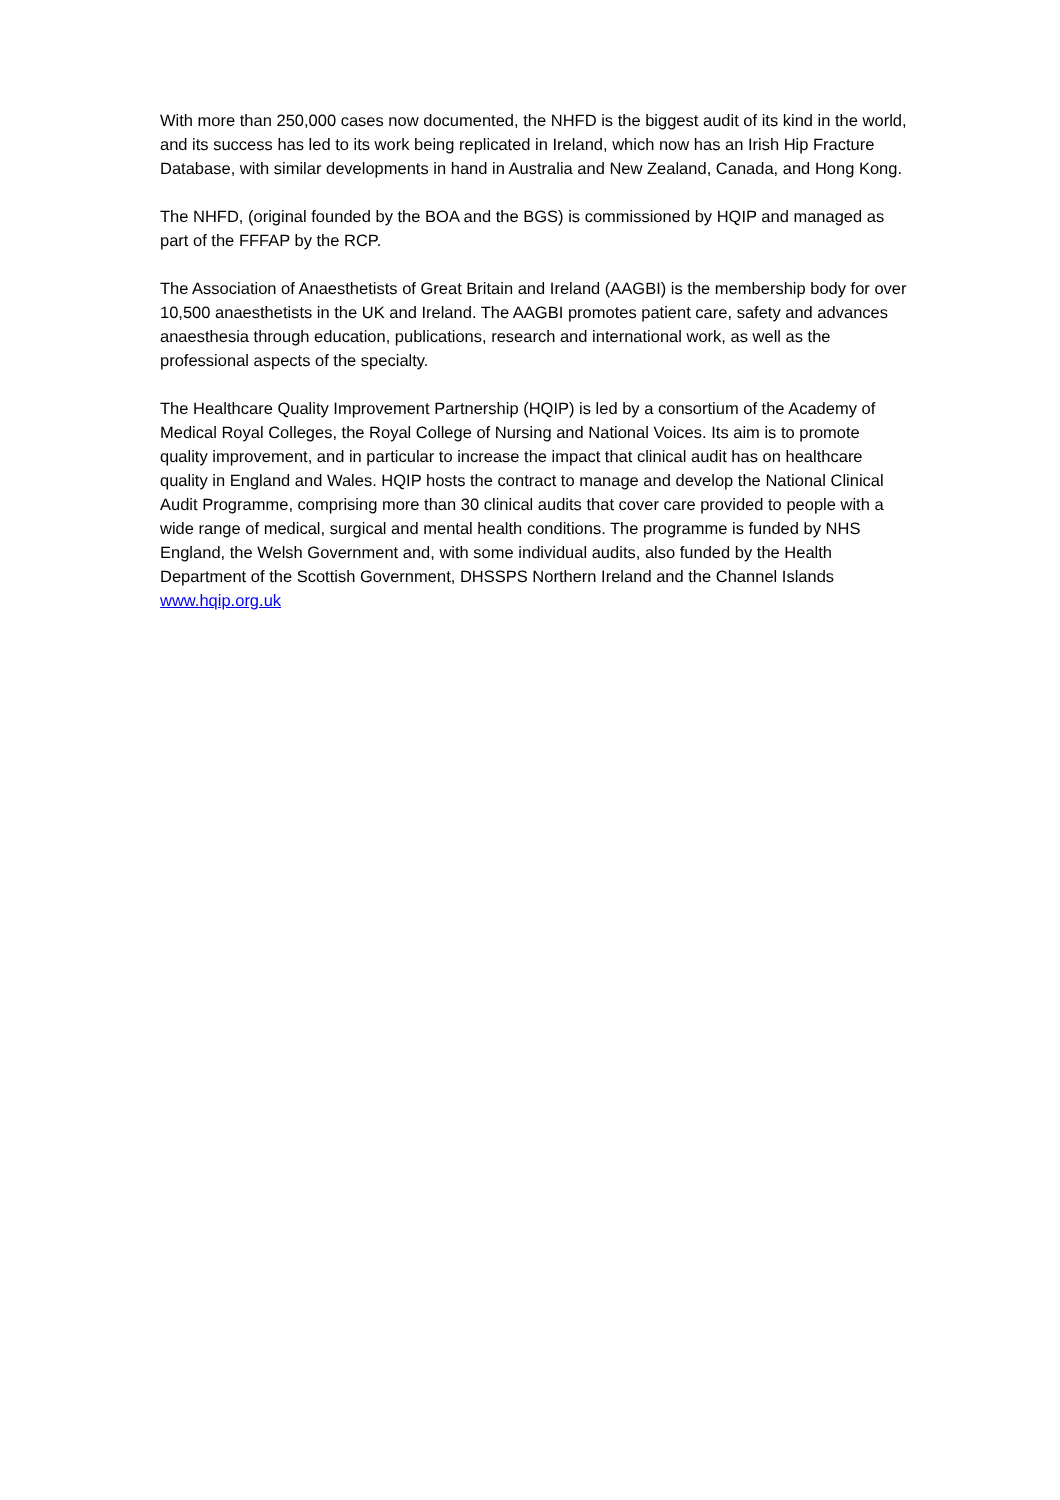With more than 250,000 cases now documented, the NHFD is the biggest audit of its kind in the world, and its success has led to its work being replicated in Ireland, which now has an Irish Hip Fracture Database, with similar developments in hand in Australia and New Zealand, Canada, and Hong Kong.
The NHFD, (original founded by the BOA and the BGS) is commissioned by HQIP and managed as part of the FFFAP by the RCP.
The Association of Anaesthetists of Great Britain and Ireland (AAGBI) is the membership body for over 10,500 anaesthetists in the UK and Ireland. The AAGBI promotes patient care, safety and advances anaesthesia through education, publications, research and international work, as well as the professional aspects of the specialty.
The Healthcare Quality Improvement Partnership (HQIP) is led by a consortium of the Academy of Medical Royal Colleges, the Royal College of Nursing and National Voices. Its aim is to promote quality improvement, and in particular to increase the impact that clinical audit has on healthcare quality in England and Wales. HQIP hosts the contract to manage and develop the National Clinical Audit Programme, comprising more than 30 clinical audits that cover care provided to people with a wide range of medical, surgical and mental health conditions. The programme is funded by NHS England, the Welsh Government and, with some individual audits, also funded by the Health Department of the Scottish Government, DHSSPS Northern Ireland and the Channel Islands www.hqip.org.uk